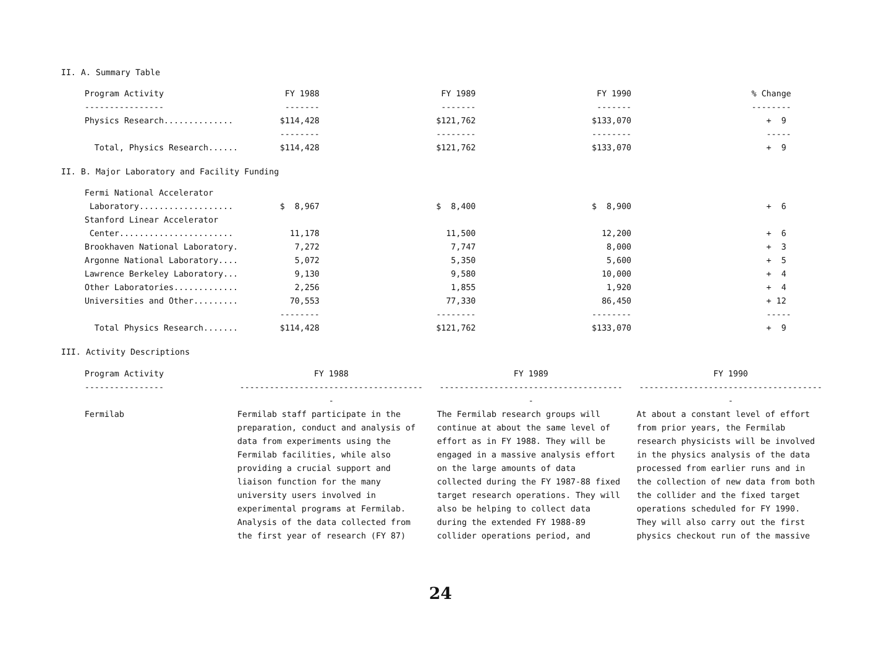II. A. Summary Table
| Program Activity | FY 1988 | FY 1989 | FY 1990 | % Change |
| --- | --- | --- | --- | --- |
| ---------------- | ------- | ------- | ------- | -------- |
| Physics Research.............. | $114,428 | $121,762 | $133,070 | + 9 |
| | -------- | -------- | -------- | ----- |
| Total, Physics Research...... | $114,428 | $121,762 | $133,070 | + 9 |
II. B. Major Laboratory and Facility Funding
| Fermi National Accelerator | | | | |
| Laboratory................... | $ 8,967 | $ 8,400 | $ 8,900 | + 6 |
| Stanford Linear Accelerator | | | | |
| Center....................... | 11,178 | 11,500 | 12,200 | + 6 |
| Brookhaven National Laboratory. | 7,272 | 7,747 | 8,000 | + 3 |
| Argonne National Laboratory.... | 5,072 | 5,350 | 5,600 | + 5 |
| Lawrence Berkeley Laboratory... | 9,130 | 9,580 | 10,000 | + 4 |
| Other Laboratories............. | 2,256 | 1,855 | 1,920 | + 4 |
| Universities and Other......... | 70,553 | 77,330 | 86,450 | + 12 |
| | -------- | -------- | -------- | ----- |
| Total Physics Research....... | $114,428 | $121,762 | $133,070 | + 9 |
III. Activity Descriptions
| Program Activity ---------------- | FY 1988 -------------------------------------- | FY 1989 -------------------------------------- | FY 1990 -------------------------------------- |
| Fermilab | Fermilab staff participate in the preparation, conduct and analysis of data from experiments using the Fermilab facilities, while also providing a crucial support and liaison function for the many university users involved in experimental programs at Fermilab. Analysis of the data collected from the first year of research (FY 87) | The Fermilab research groups will continue at about the same level of effort as in FY 1988. They will be engaged in a massive analysis effort on the large amounts of data collected during the FY 1987-88 fixed target research operations. They will also be helping to collect data during the extended FY 1988-89 collider operations period, and | At about a constant level of effort from prior years, the Fermilab research physicists will be involved in the physics analysis of the data processed from earlier runs and in the collection of new data from both the collider and the fixed target operations scheduled for FY 1990. They will also carry out the first physics checkout run of the massive |
24